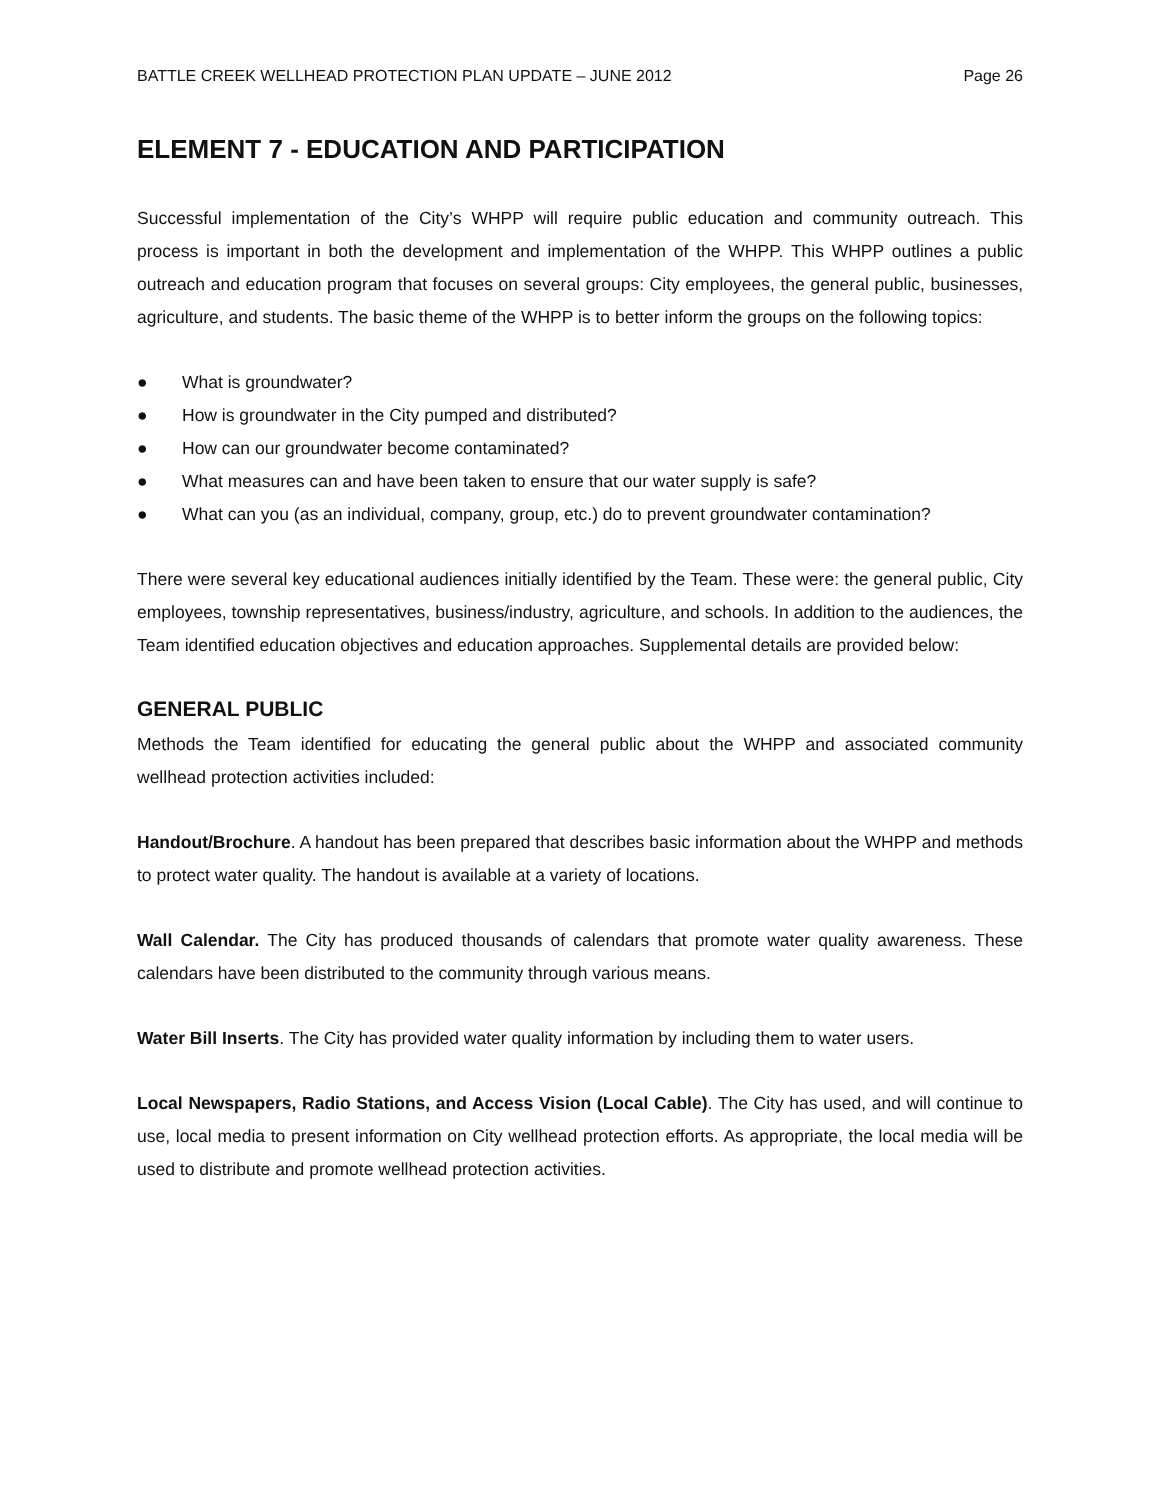BATTLE CREEK WELLHEAD PROTECTION PLAN UPDATE – JUNE 2012 Page 26
ELEMENT 7 - EDUCATION AND PARTICIPATION
Successful implementation of the City’s WHPP will require public education and community outreach. This process is important in both the development and implementation of the WHPP. This WHPP outlines a public outreach and education program that focuses on several groups: City employees, the general public, businesses, agriculture, and students. The basic theme of the WHPP is to better inform the groups on the following topics:
● What is groundwater?
● How is groundwater in the City pumped and distributed?
● How can our groundwater become contaminated?
● What measures can and have been taken to ensure that our water supply is safe?
● What can you (as an individual, company, group, etc.) do to prevent groundwater contamination?
There were several key educational audiences initially identified by the Team. These were: the general public, City employees, township representatives, business/industry, agriculture, and schools. In addition to the audiences, the Team identified education objectives and education approaches. Supplemental details are provided below:
GENERAL PUBLIC
Methods the Team identified for educating the general public about the WHPP and associated community wellhead protection activities included:
Handout/Brochure. A handout has been prepared that describes basic information about the WHPP and methods to protect water quality. The handout is available at a variety of locations.
Wall Calendar. The City has produced thousands of calendars that promote water quality awareness. These calendars have been distributed to the community through various means.
Water Bill Inserts. The City has provided water quality information by including them to water users.
Local Newspapers, Radio Stations, and Access Vision (Local Cable). The City has used, and will continue to use, local media to present information on City wellhead protection efforts. As appropriate, the local media will be used to distribute and promote wellhead protection activities.